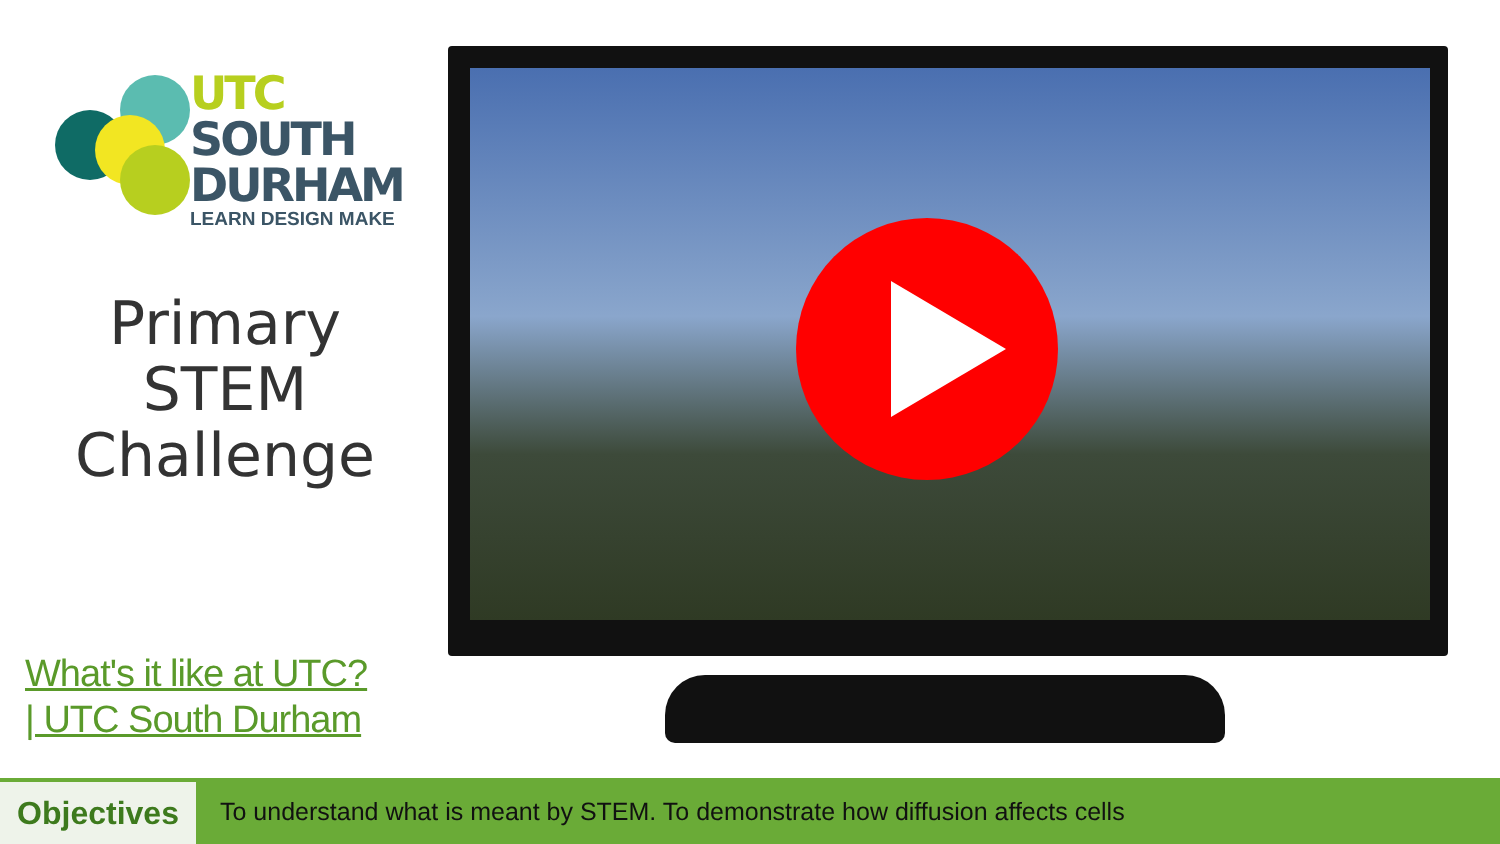UTC
SOUTH
DURHAM
LEARN DESIGN MAKE
Primary
STEM
Challenge
What's it like at UTC?
| UTC South Durham
Objectives
To understand what is meant by STEM. To demonstrate how diffusion affects cells